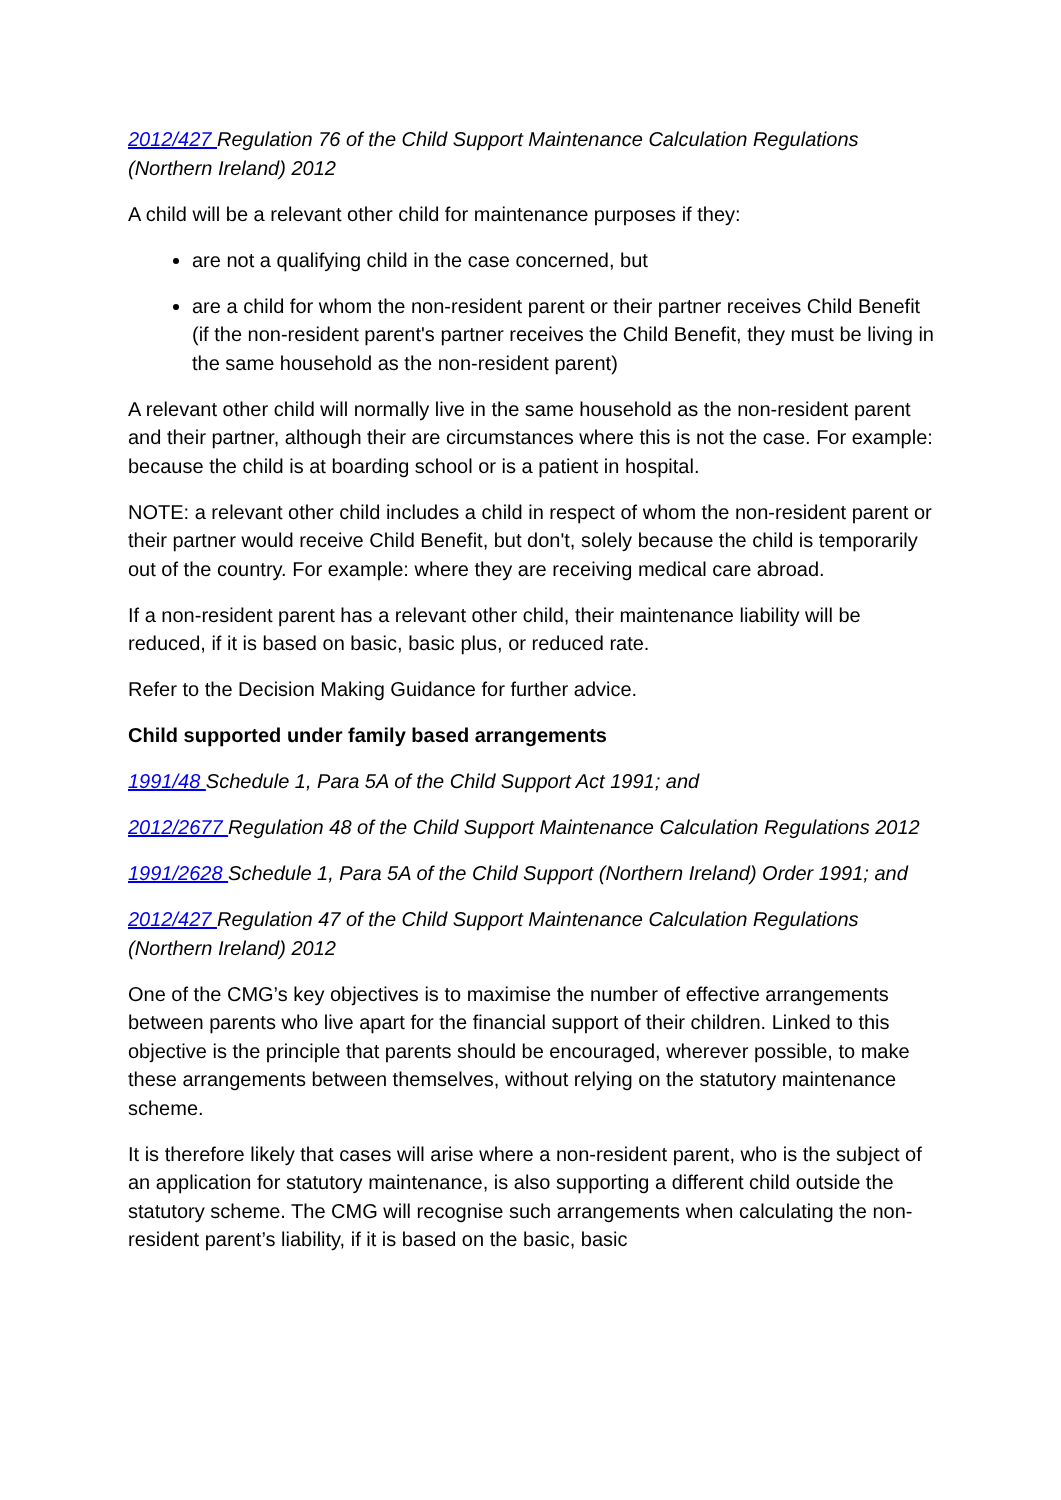2012/427 Regulation 76 of the Child Support Maintenance Calculation Regulations (Northern Ireland) 2012
A child will be a relevant other child for maintenance purposes if they:
are not a qualifying child in the case concerned, but
are a child for whom the non-resident parent or their partner receives Child Benefit (if the non-resident parent's partner receives the Child Benefit, they must be living in the same household as the non-resident parent)
A relevant other child will normally live in the same household as the non-resident parent and their partner, although their are circumstances where this is not the case. For example: because the child is at boarding school or is a patient in hospital.
NOTE: a relevant other child includes a child in respect of whom the non-resident parent or their partner would receive Child Benefit, but don't, solely because the child is temporarily out of the country. For example: where they are receiving medical care abroad.
If a non-resident parent has a relevant other child, their maintenance liability will be reduced, if it is based on basic, basic plus, or reduced rate.
Refer to the Decision Making Guidance for further advice.
Child supported under family based arrangements
1991/48 Schedule 1, Para 5A of the Child Support Act 1991; and
2012/2677 Regulation 48 of the Child Support Maintenance Calculation Regulations 2012
1991/2628 Schedule 1, Para 5A of the Child Support (Northern Ireland) Order 1991; and
2012/427 Regulation 47 of the Child Support Maintenance Calculation Regulations (Northern Ireland) 2012
One of the CMG’s key objectives is to maximise the number of effective arrangements between parents who live apart for the financial support of their children. Linked to this objective is the principle that parents should be encouraged, wherever possible, to make these arrangements between themselves, without relying on the statutory maintenance scheme.
It is therefore likely that cases will arise where a non-resident parent, who is the subject of an application for statutory maintenance, is also supporting a different child outside the statutory scheme. The CMG will recognise such arrangements when calculating the non-resident parent’s liability, if it is based on the basic, basic